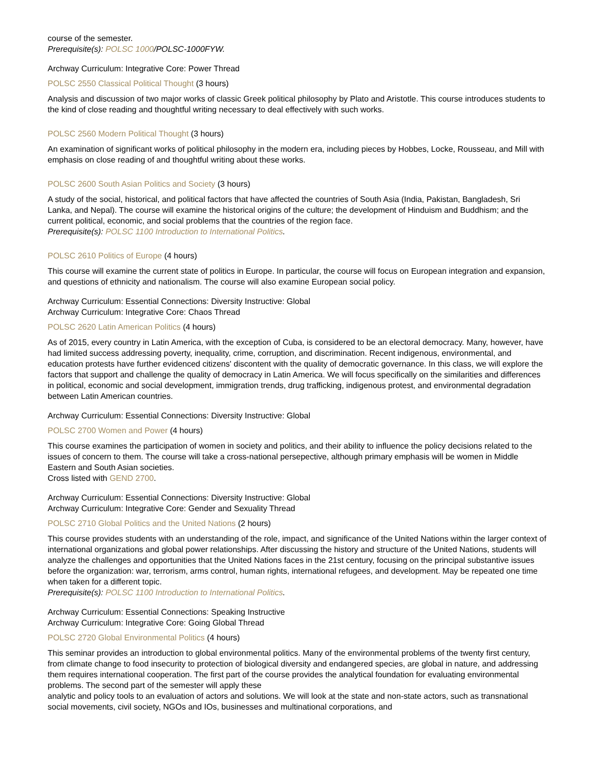course of the semester.
Prerequisite(s): POLSC 1000/POLSC-1000FYW.
Archway Curriculum: Integrative Core: Power Thread
POLSC 2550 Classical Political Thought (3 hours)
Analysis and discussion of two major works of classic Greek political philosophy by Plato and Aristotle. This course introduces students to the kind of close reading and thoughtful writing necessary to deal effectively with such works.
POLSC 2560 Modern Political Thought (3 hours)
An examination of significant works of political philosophy in the modern era, including pieces by Hobbes, Locke, Rousseau, and Mill with emphasis on close reading of and thoughtful writing about these works.
POLSC 2600 South Asian Politics and Society (3 hours)
A study of the social, historical, and political factors that have affected the countries of South Asia (India, Pakistan, Bangladesh, Sri Lanka, and Nepal). The course will examine the historical origins of the culture; the development of Hinduism and Buddhism; and the current political, economic, and social problems that the countries of the region face.
Prerequisite(s): POLSC 1100 Introduction to International Politics.
POLSC 2610 Politics of Europe (4 hours)
This course will examine the current state of politics in Europe. In particular, the course will focus on European integration and expansion, and questions of ethnicity and nationalism. The course will also examine European social policy.
Archway Curriculum: Essential Connections: Diversity Instructive: Global
Archway Curriculum: Integrative Core: Chaos Thread
POLSC 2620 Latin American Politics (4 hours)
As of 2015, every country in Latin America, with the exception of Cuba, is considered to be an electoral democracy. Many, however, have had limited success addressing poverty, inequality, crime, corruption, and discrimination. Recent indigenous, environmental, and education protests have further evidenced citizens' discontent with the quality of democratic governance. In this class, we will explore the factors that support and challenge the quality of democracy in Latin America. We will focus specifically on the similarities and differences in political, economic and social development, immigration trends, drug trafficking, indigenous protest, and environmental degradation between Latin American countries.
Archway Curriculum: Essential Connections: Diversity Instructive: Global
POLSC 2700 Women and Power (4 hours)
This course examines the participation of women in society and politics, and their ability to influence the policy decisions related to the issues of concern to them. The course will take a cross-national persepective, although primary emphasis will be women in Middle Eastern and South Asian societies.
Cross listed with GEND 2700.
Archway Curriculum: Essential Connections: Diversity Instructive: Global
Archway Curriculum: Integrative Core: Gender and Sexuality Thread
POLSC 2710 Global Politics and the United Nations (2 hours)
This course provides students with an understanding of the role, impact, and significance of the United Nations within the larger context of international organizations and global power relationships. After discussing the history and structure of the United Nations, students will analyze the challenges and opportunities that the United Nations faces in the 21st century, focusing on the principal substantive issues before the organization: war, terrorism, arms control, human rights, international refugees, and development. May be repeated one time when taken for a different topic.
Prerequisite(s): POLSC 1100 Introduction to International Politics.
Archway Curriculum: Essential Connections: Speaking Instructive
Archway Curriculum: Integrative Core: Going Global Thread
POLSC 2720 Global Environmental Politics (4 hours)
This seminar provides an introduction to global environmental politics. Many of the environmental problems of the twenty first century, from climate change to food insecurity to protection of biological diversity and endangered species, are global in nature, and addressing them requires international cooperation. The first part of the course provides the analytical foundation for evaluating environmental problems. The second part of the semester will apply these
analytic and policy tools to an evaluation of actors and solutions. We will look at the state and non-state actors, such as transnational social movements, civil society, NGOs and IOs, businesses and multinational corporations, and